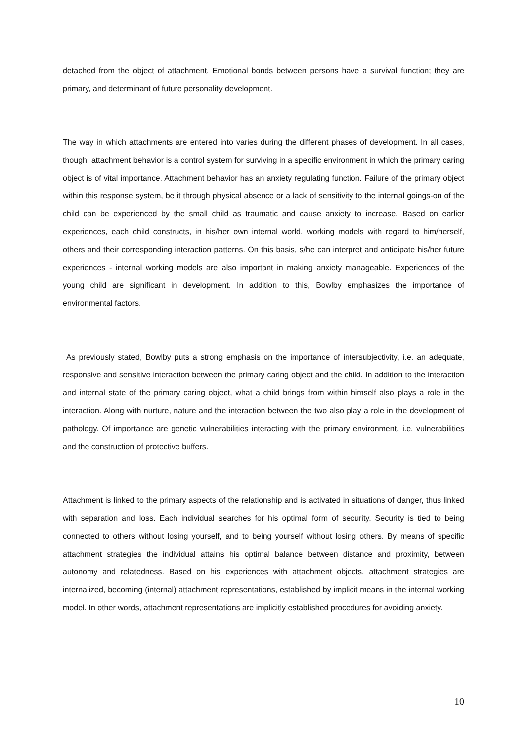detached from the object of attachment. Emotional bonds between persons have a survival function; they are primary, and determinant of future personality development.
The way in which attachments are entered into varies during the different phases of development. In all cases, though, attachment behavior is a control system for surviving in a specific environment in which the primary caring object is of vital importance. Attachment behavior has an anxiety regulating function. Failure of the primary object within this response system, be it through physical absence or a lack of sensitivity to the internal goings-on of the child can be experienced by the small child as traumatic and cause anxiety to increase. Based on earlier experiences, each child constructs, in his/her own internal world, working models with regard to him/herself, others and their corresponding interaction patterns. On this basis, s/he can interpret and anticipate his/her future experiences - internal working models are also important in making anxiety manageable. Experiences of the young child are significant in development. In addition to this, Bowlby emphasizes the importance of environmental factors.
As previously stated, Bowlby puts a strong emphasis on the importance of intersubjectivity, i.e. an adequate, responsive and sensitive interaction between the primary caring object and the child. In addition to the interaction and internal state of the primary caring object, what a child brings from within himself also plays a role in the interaction. Along with nurture, nature and the interaction between the two also play a role in the development of pathology. Of importance are genetic vulnerabilities interacting with the primary environment, i.e. vulnerabilities and the construction of protective buffers.
Attachment is linked to the primary aspects of the relationship and is activated in situations of danger, thus linked with separation and loss. Each individual searches for his optimal form of security. Security is tied to being connected to others without losing yourself, and to being yourself without losing others. By means of specific attachment strategies the individual attains his optimal balance between distance and proximity, between autonomy and relatedness. Based on his experiences with attachment objects, attachment strategies are internalized, becoming (internal) attachment representations, established by implicit means in the internal working model. In other words, attachment representations are implicitly established procedures for avoiding anxiety.
10